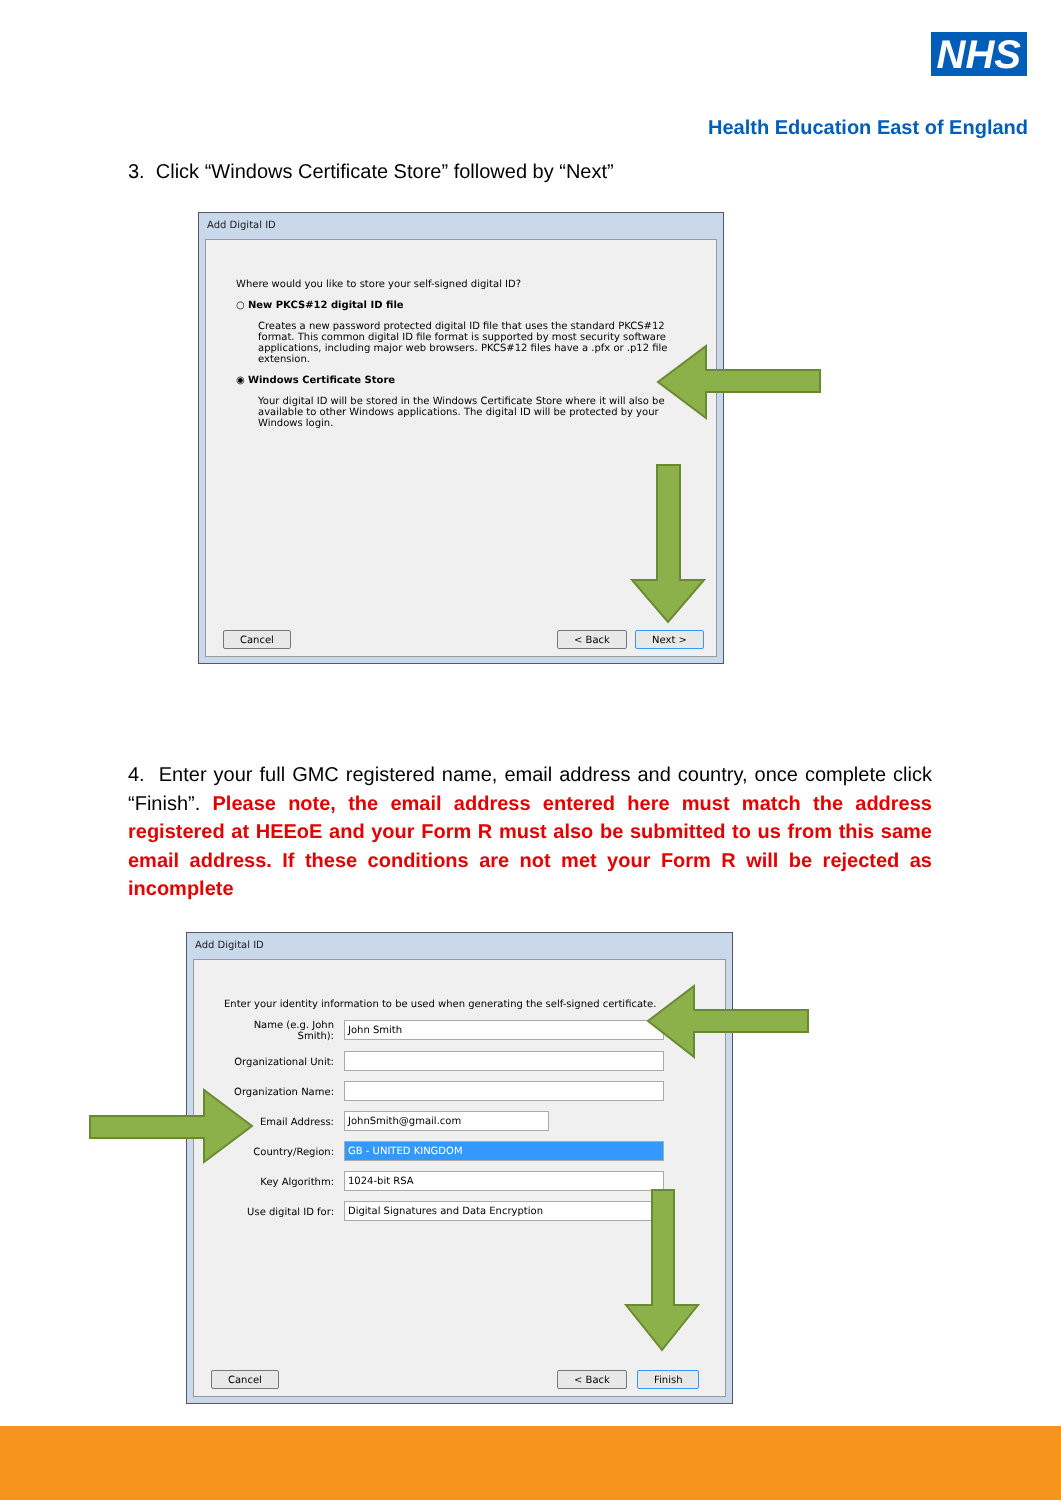NHS
Health Education East of England
3. Click “Windows Certificate Store” followed by “Next”
Add Digital ID
Where would you like to store your self-signed digital ID?
○ New PKCS#12 digital ID file
Creates a new password protected digital ID file that uses the standard PKCS#12 format. This common digital ID file format is supported by most security software applications, including major web browsers. PKCS#12 files have a .pfx or .p12 file extension.
◉ Windows Certificate Store
Your digital ID will be stored in the Windows Certificate Store where it will also be available to other Windows applications. The digital ID will be protected by your Windows login.
Cancel < Back Next >
4. Enter your full GMC registered name, email address and country, once complete click “Finish”. Please note, the email address entered here must match the address registered at HEEoE and your Form R must also be submitted to us from this same email address. If these conditions are not met your Form R will be rejected as incomplete
Add Digital ID
Enter your identity information to be used when generating the self-signed certificate.
Name (e.g. John Smith):
John Smith
Organizational Unit:
Organization Name:
Email Address:
JohnSmith@gmail.com
Country/Region:
GB - UNITED KINGDOM
Key Algorithm:
1024-bit RSA
Use digital ID for:
Digital Signatures and Data Encryption
Cancel < Back Finish